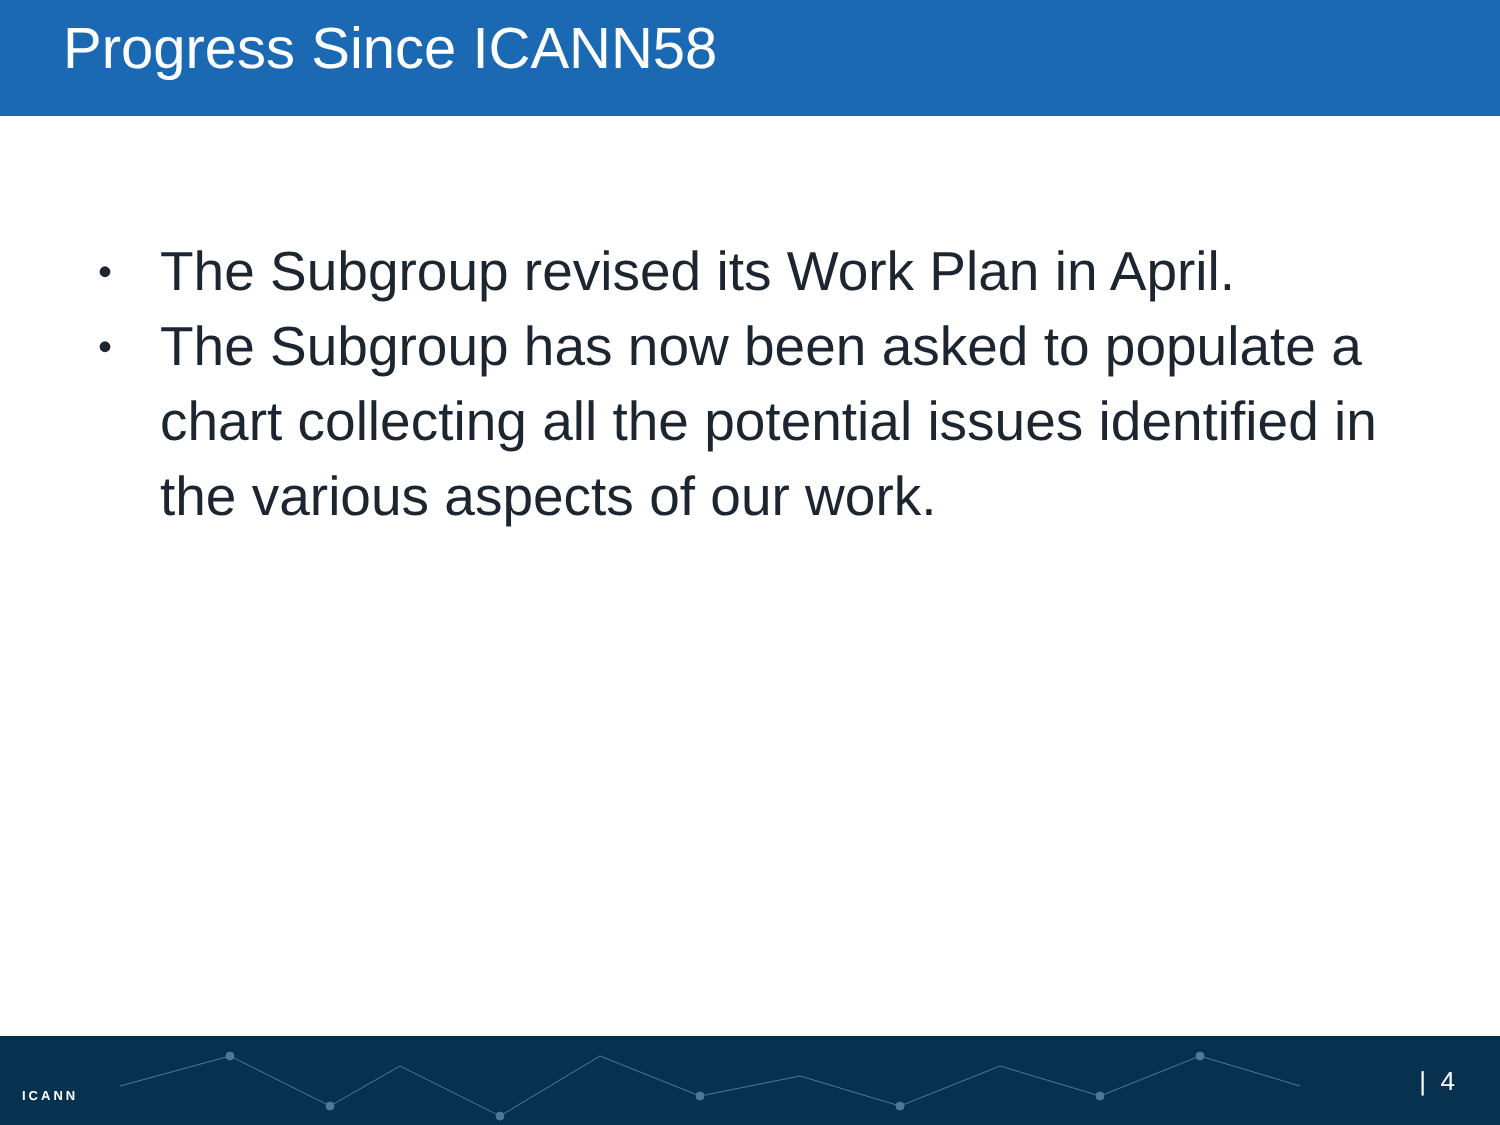Progress Since ICANN58
• The Subgroup revised its Work Plan in April.
• The Subgroup has now been asked to populate a chart collecting all the potential issues identified in the various aspects of our work.
ICANN | 4